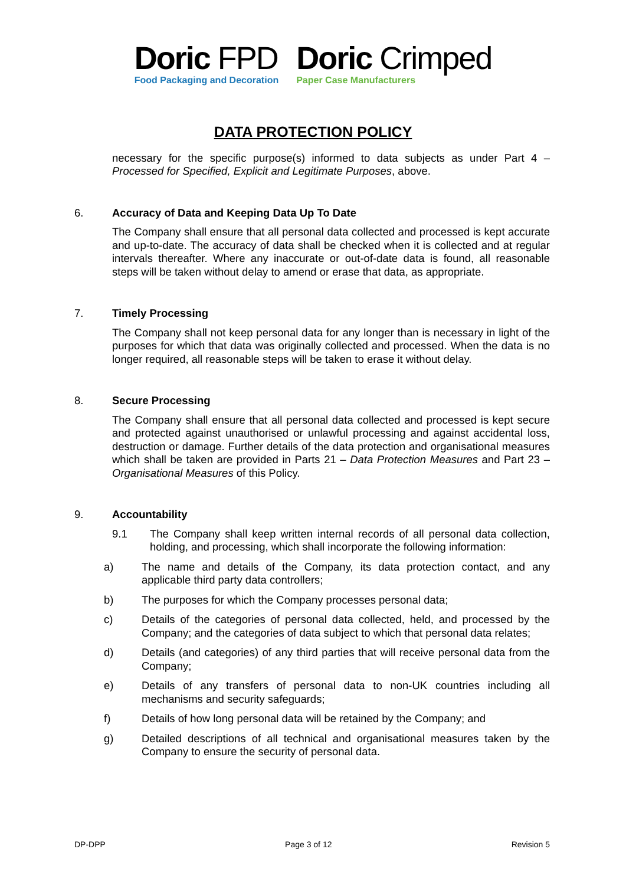Doric FPD
Food Packaging and Decoration
Doric Crimped
Paper Case Manufacturers
DATA PROTECTION POLICY
necessary for the specific purpose(s) informed to data subjects as under Part 4 – Processed for Specified, Explicit and Legitimate Purposes, above.
6. Accuracy of Data and Keeping Data Up To Date
The Company shall ensure that all personal data collected and processed is kept accurate and up-to-date. The accuracy of data shall be checked when it is collected and at regular intervals thereafter. Where any inaccurate or out-of-date data is found, all reasonable steps will be taken without delay to amend or erase that data, as appropriate.
7. Timely Processing
The Company shall not keep personal data for any longer than is necessary in light of the purposes for which that data was originally collected and processed. When the data is no longer required, all reasonable steps will be taken to erase it without delay.
8. Secure Processing
The Company shall ensure that all personal data collected and processed is kept secure and protected against unauthorised or unlawful processing and against accidental loss, destruction or damage. Further details of the data protection and organisational measures which shall be taken are provided in Parts 21 – Data Protection Measures and Part 23 – Organisational Measures of this Policy.
9. Accountability
9.1 The Company shall keep written internal records of all personal data collection, holding, and processing, which shall incorporate the following information:
a) The name and details of the Company, its data protection contact, and any applicable third party data controllers;
b) The purposes for which the Company processes personal data;
c) Details of the categories of personal data collected, held, and processed by the Company; and the categories of data subject to which that personal data relates;
d) Details (and categories) of any third parties that will receive personal data from the Company;
e) Details of any transfers of personal data to non-UK countries including all mechanisms and security safeguards;
f) Details of how long personal data will be retained by the Company; and
g) Detailed descriptions of all technical and organisational measures taken by the Company to ensure the security of personal data.
DP-DPP Page 3 of 12 Revision 5